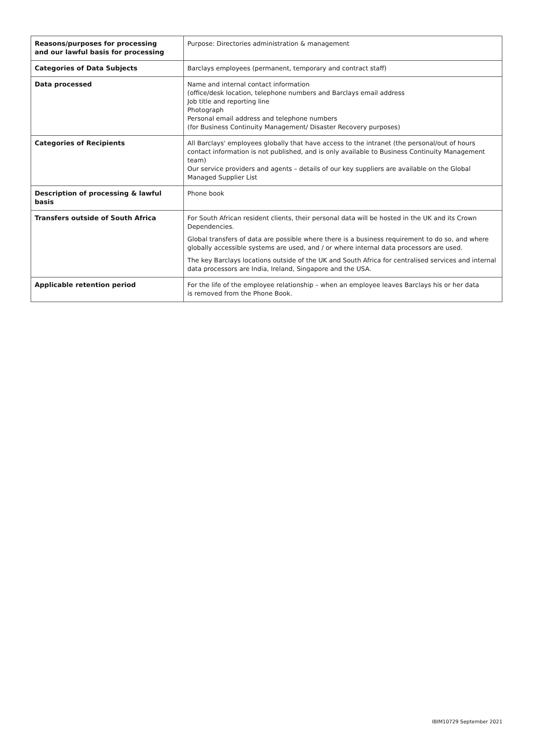| Reasons/purposes for processing and our lawful basis for processing | Purpose: Directories administration & management |
| Categories of Data Subjects | Barclays employees (permanent, temporary and contract staff) |
| Data processed | Name and internal contact information (office/desk location, telephone numbers and Barclays email address Job title and reporting line Photograph Personal email address and telephone numbers (for Business Continuity Management/ Disaster Recovery purposes) |
| Categories of Recipients | All Barclays' employees globally that have access to the intranet (the personal/out of hours contact information is not published, and is only available to Business Continuity Management team) Our service providers and agents – details of our key suppliers are available on the Global Managed Supplier List |
| Description of processing & lawful basis | Phone book |
| Transfers outside of South Africa | For South African resident clients, their personal data will be hosted in the UK and its Crown Dependencies. Global transfers of data are possible where there is a business requirement to do so, and where globally accessible systems are used, and / or where internal data processors are used. The key Barclays locations outside of the UK and South Africa for centralised services and internal data processors are India, Ireland, Singapore and the USA. |
| Applicable retention period | For the life of the employee relationship – when an employee leaves Barclays his or her data is removed from the Phone Book. |
IBIM10729 September 2021